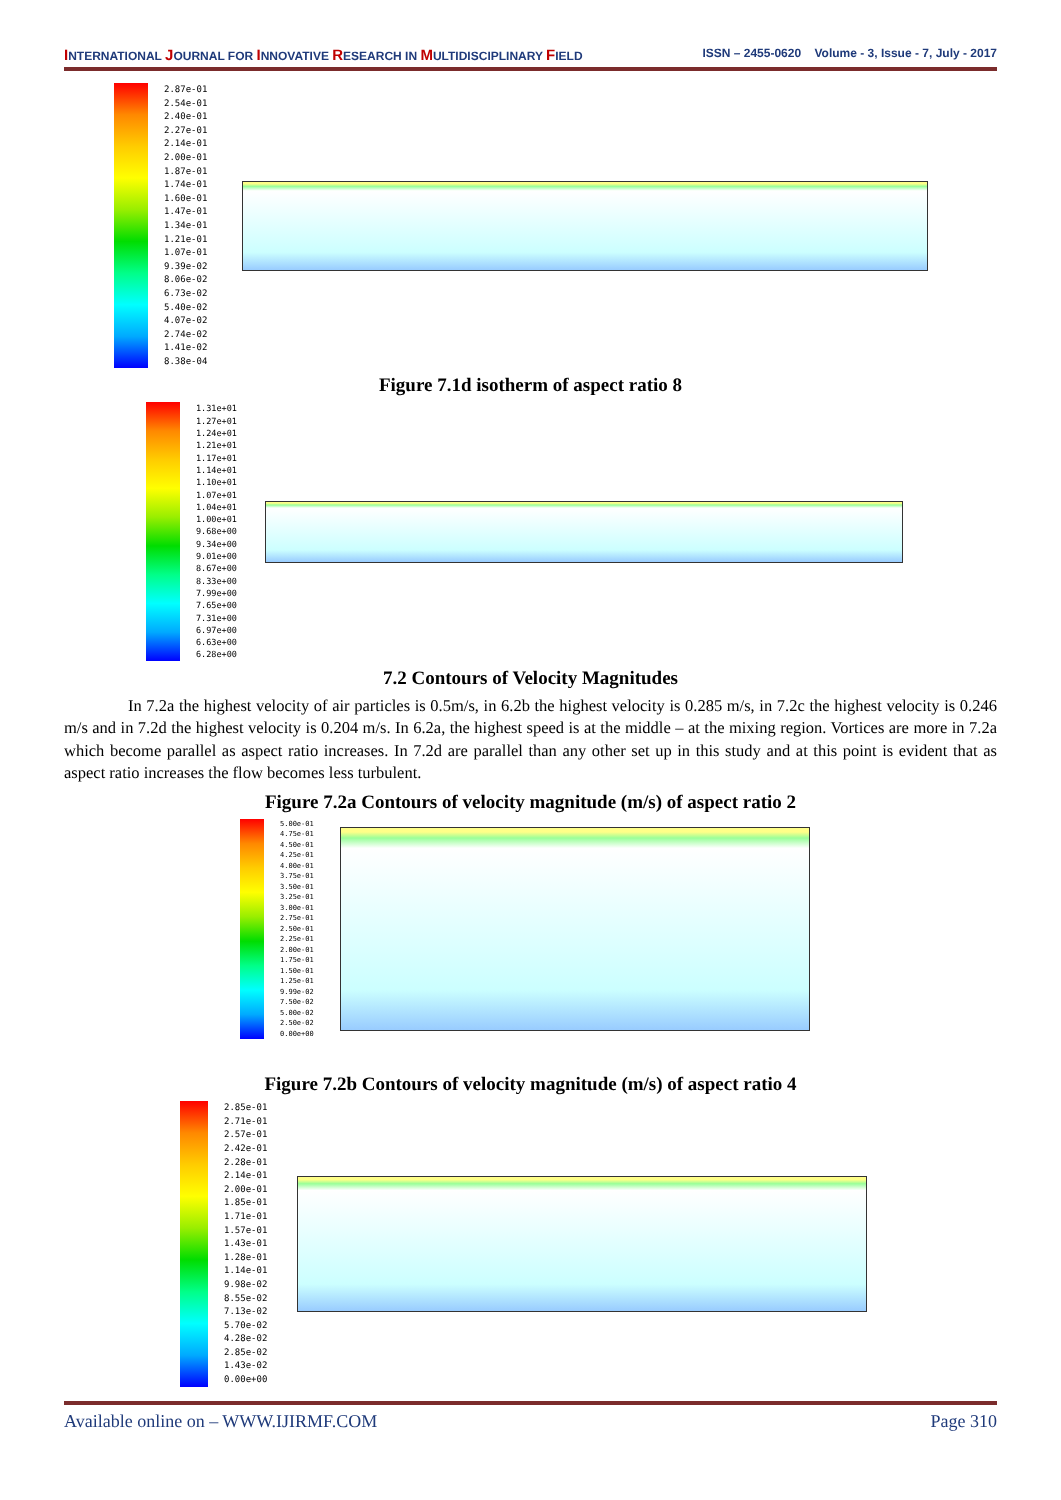INTERNATIONAL JOURNAL FOR INNOVATIVE RESEARCH IN MULTIDISCIPLINARY FIELD ISSN – 2455-0620 Volume - 3, Issue - 7, July - 2017
2.87e-01
2.54e-01
2.40e-01
2.27e-01
2.14e-01
2.00e-01
1.87e-01
1.74e-01
1.60e-01
1.47e-01
1.34e-01
1.21e-01
1.07e-01
9.39e-02
8.06e-02
6.73e-02
5.40e-02
4.07e-02
2.74e-02
1.41e-02
8.38e-04
Figure 7.1d isotherm of aspect ratio 8
1.31e+01
1.27e+01
1.24e+01
1.21e+01
1.17e+01
1.14e+01
1.10e+01
1.07e+01
1.04e+01
1.00e+01
9.68e+00
9.34e+00
9.01e+00
8.67e+00
8.33e+00
7.99e+00
7.65e+00
7.31e+00
6.97e+00
6.63e+00
6.28e+00
7.2 Contours of Velocity Magnitudes
In 7.2a the highest velocity of air particles is 0.5m/s, in 6.2b the highest velocity is 0.285 m/s, in 7.2c the highest velocity is 0.246 m/s and in 7.2d the highest velocity is 0.204 m/s. In 6.2a, the highest speed is at the middle – at the mixing region. Vortices are more in 7.2a which become parallel as aspect ratio increases. In 7.2d are parallel than any other set up in this study and at this point is evident that as aspect ratio increases the flow becomes less turbulent.
Figure 7.2a Contours of velocity magnitude (m/s) of aspect ratio 2
5.00e-01
4.75e-01
4.50e-01
4.25e-01
4.00e-01
3.75e-01
3.50e-01
3.25e-01
3.00e-01
2.75e-01
2.50e-01
2.25e-01
2.00e-01
1.75e-01
1.50e-01
1.25e-01
9.99e-02
7.50e-02
5.00e-02
2.50e-02
0.00e+00
Figure 7.2b Contours of velocity magnitude (m/s) of aspect ratio 4
2.85e-01
2.71e-01
2.57e-01
2.42e-01
2.28e-01
2.14e-01
2.00e-01
1.85e-01
1.71e-01
1.57e-01
1.43e-01
1.28e-01
1.14e-01
9.98e-02
8.55e-02
7.13e-02
5.70e-02
4.28e-02
2.85e-02
1.43e-02
0.00e+00
Available online on – WWW.IJIRMF.COM Page 310